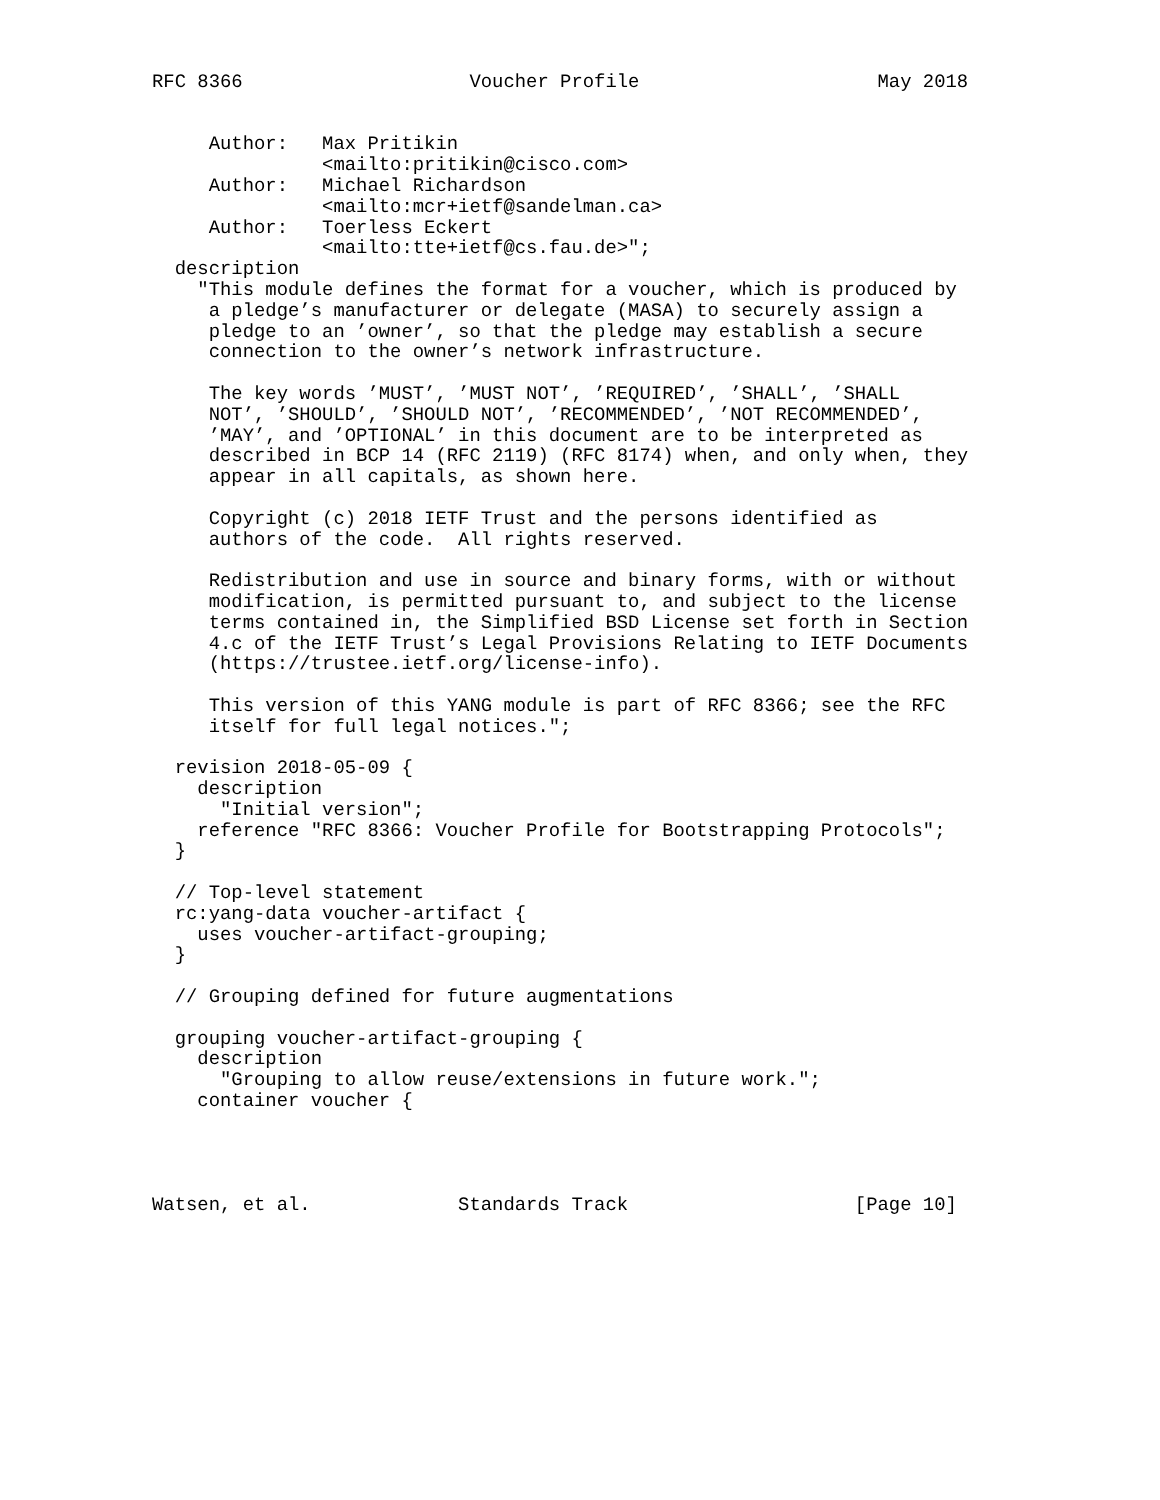RFC 8366                    Voucher Profile                     May 2018


     Author:   Max Pritikin
               <mailto:pritikin@cisco.com>
     Author:   Michael Richardson
               <mailto:mcr+ietf@sandelman.ca>
     Author:   Toerless Eckert
               <mailto:tte+ietf@cs.fau.de>";
  description
    "This module defines the format for a voucher, which is produced by
     a pledge’s manufacturer or delegate (MASA) to securely assign a
     pledge to an ’owner’, so that the pledge may establish a secure
     connection to the owner’s network infrastructure.

     The key words ’MUST’, ’MUST NOT’, ’REQUIRED’, ’SHALL’, ’SHALL
     NOT’, ’SHOULD’, ’SHOULD NOT’, ’RECOMMENDED’, ’NOT RECOMMENDED’,
     ’MAY’, and ’OPTIONAL’ in this document are to be interpreted as
     described in BCP 14 (RFC 2119) (RFC 8174) when, and only when, they
     appear in all capitals, as shown here.

     Copyright (c) 2018 IETF Trust and the persons identified as
     authors of the code.  All rights reserved.

     Redistribution and use in source and binary forms, with or without
     modification, is permitted pursuant to, and subject to the license
     terms contained in, the Simplified BSD License set forth in Section
     4.c of the IETF Trust’s Legal Provisions Relating to IETF Documents
     (https://trustee.ietf.org/license-info).

     This version of this YANG module is part of RFC 8366; see the RFC
     itself for full legal notices.";

  revision 2018-05-09 {
    description
      "Initial version";
    reference "RFC 8366: Voucher Profile for Bootstrapping Protocols";
  }

  // Top-level statement
  rc:yang-data voucher-artifact {
    uses voucher-artifact-grouping;
  }

  // Grouping defined for future augmentations

  grouping voucher-artifact-grouping {
    description
      "Grouping to allow reuse/extensions in future work.";
    container voucher {




Watsen, et al.             Standards Track                    [Page 10]